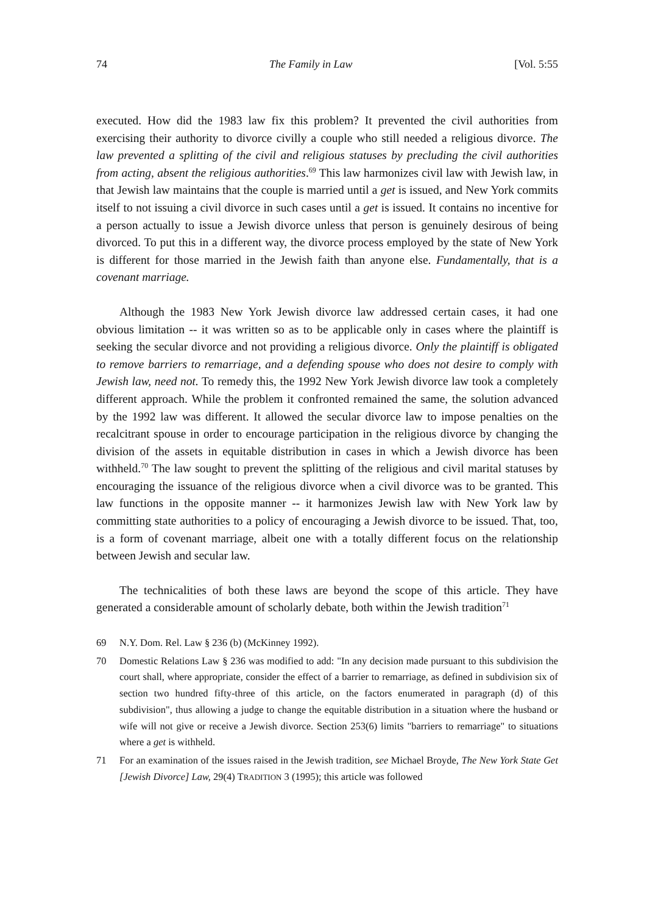74 The Family in Law [Vol. 5:55
executed. How did the 1983 law fix this problem? It prevented the civil authorities from exercising their authority to divorce civilly a couple who still needed a religious divorce. The law prevented a splitting of the civil and religious statuses by precluding the civil authorities from acting, absent the religious authorities.<sup>69</sup> This law harmonizes civil law with Jewish law, in that Jewish law maintains that the couple is married until a get is issued, and New York commits itself to not issuing a civil divorce in such cases until a get is issued. It contains no incentive for a person actually to issue a Jewish divorce unless that person is genuinely desirous of being divorced. To put this in a different way, the divorce process employed by the state of New York is different for those married in the Jewish faith than anyone else. Fundamentally, that is a covenant marriage.
Although the 1983 New York Jewish divorce law addressed certain cases, it had one obvious limitation -- it was written so as to be applicable only in cases where the plaintiff is seeking the secular divorce and not providing a religious divorce. Only the plaintiff is obligated to remove barriers to remarriage, and a defending spouse who does not desire to comply with Jewish law, need not. To remedy this, the 1992 New York Jewish divorce law took a completely different approach. While the problem it confronted remained the same, the solution advanced by the 1992 law was different. It allowed the secular divorce law to impose penalties on the recalcitrant spouse in order to encourage participation in the religious divorce by changing the division of the assets in equitable distribution in cases in which a Jewish divorce has been withheld.<sup>70</sup> The law sought to prevent the splitting of the religious and civil marital statuses by encouraging the issuance of the religious divorce when a civil divorce was to be granted. This law functions in the opposite manner -- it harmonizes Jewish law with New York law by committing state authorities to a policy of encouraging a Jewish divorce to be issued. That, too, is a form of covenant marriage, albeit one with a totally different focus on the relationship between Jewish and secular law.
The technicalities of both these laws are beyond the scope of this article. They have generated a considerable amount of scholarly debate, both within the Jewish tradition<sup>71</sup>
69 N.Y. Dom. Rel. Law § 236 (b) (McKinney 1992).
70 Domestic Relations Law § 236 was modified to add: "In any decision made pursuant to this subdivision the court shall, where appropriate, consider the effect of a barrier to remarriage, as defined in subdivision six of section two hundred fifty-three of this article, on the factors enumerated in paragraph (d) of this subdivision", thus allowing a judge to change the equitable distribution in a situation where the husband or wife will not give or receive a Jewish divorce. Section 253(6) limits "barriers to remarriage" to situations where a get is withheld.
71 For an examination of the issues raised in the Jewish tradition, see Michael Broyde, The New York State Get [Jewish Divorce] Law, 29(4) TRADITION 3 (1995); this article was followed